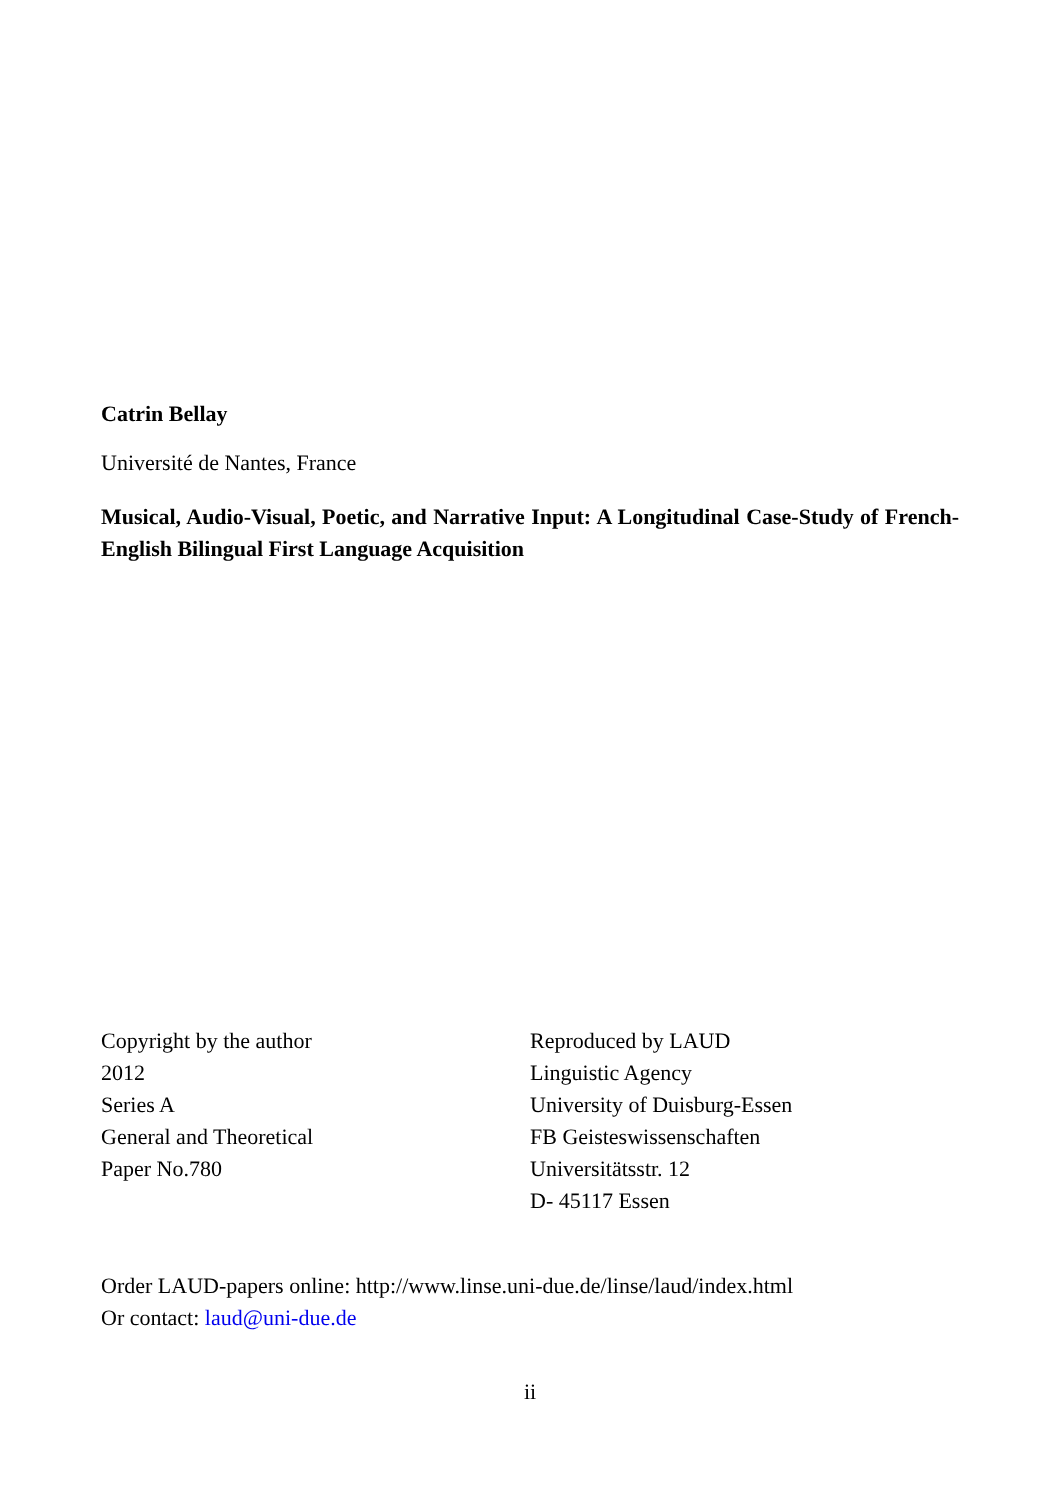Catrin Bellay
Université de Nantes, France
Musical, Audio-Visual, Poetic, and Narrative Input: A Longitudinal Case-Study of French-English Bilingual First Language Acquisition
Copyright by the author
2012
Series A
General and Theoretical
Paper No.780
Reproduced by LAUD
Linguistic Agency
University of Duisburg-Essen
FB Geisteswissenschaften
Universitätsstr. 12
D- 45117 Essen
Order LAUD-papers online: http://www.linse.uni-due.de/linse/laud/index.html
Or contact: laud@uni-due.de
ii